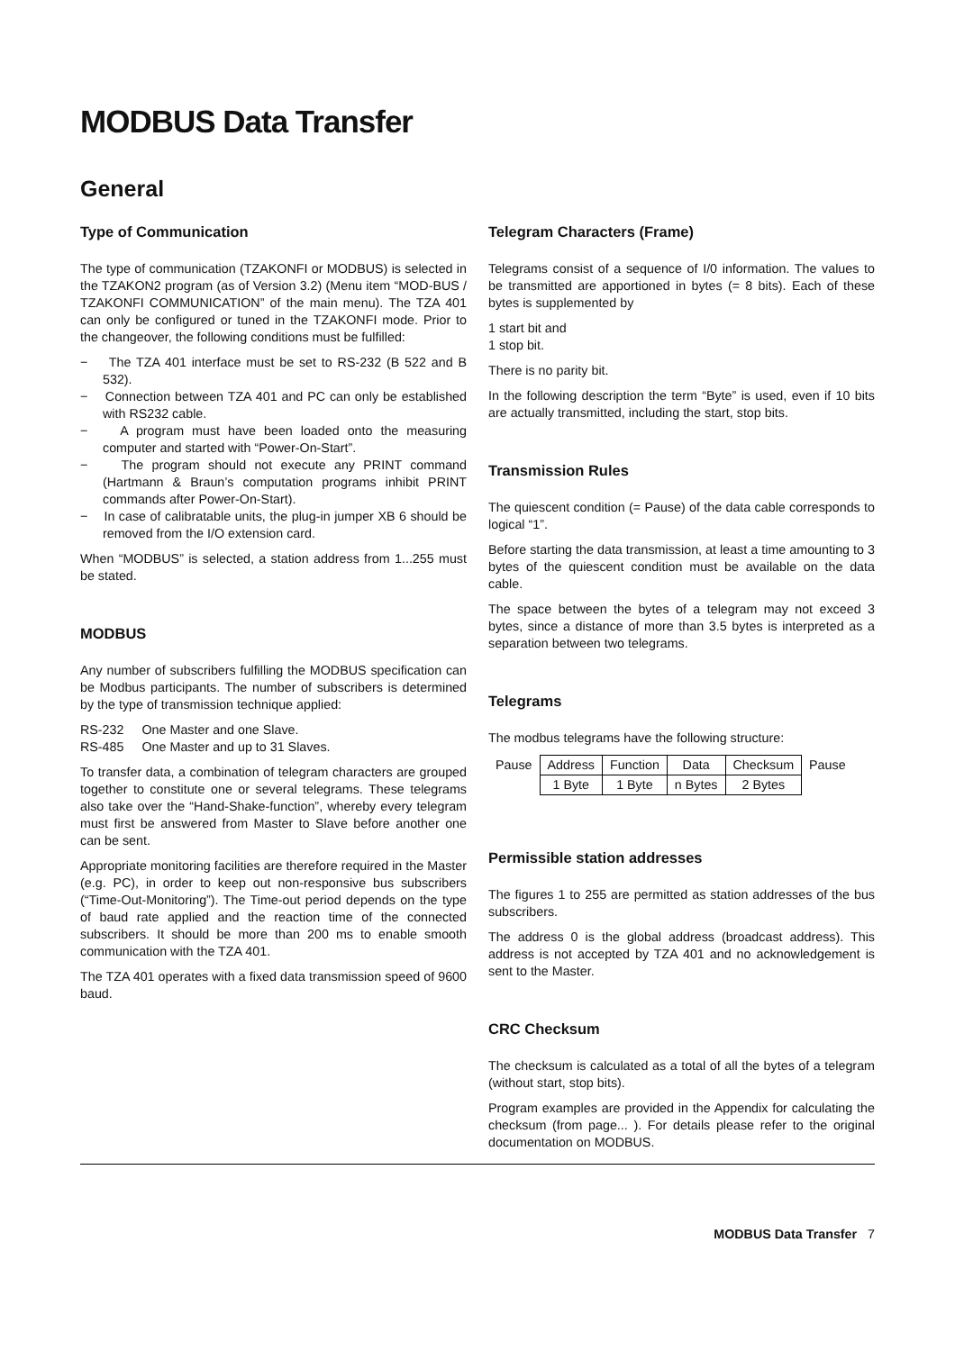MODBUS Data Transfer
General
Type of Communication
The type of communication (TZAKONFI or MODBUS) is selected in the TZAKON2 program (as of Version 3.2) (Menu item “MOD-BUS / TZAKONFI COMMUNICATION” of the main menu). The TZA 401 can only be configured or tuned in the TZAKONFI mode. Prior to the changeover, the following conditions must be fulfilled:
− The TZA 401 interface must be set to RS-232 (B 522 and B 532).
− Connection between TZA 401 and PC can only be established with RS232 cable.
− A program must have been loaded onto the measuring computer and started with “Power-On-Start”.
− The program should not execute any PRINT command (Hartmann & Braun’s computation programs inhibit PRINT commands after Power-On-Start).
− In case of calibratable units, the plug-in jumper XB 6 should be removed from the I/O extension card.
When “MODBUS” is selected, a station address from 1...255 must be stated.
MODBUS
Any number of subscribers fulfilling the MODBUS specification can be Modbus participants. The number of subscribers is determined by the type of transmission technique applied:
| RS-232 | One Master and one Slave. |
| RS-485 | One Master and up to 31 Slaves. |
To transfer data, a combination of telegram characters are grouped together to constitute one or several telegrams. These telegrams also take over the “Hand-Shake-function”, whereby every telegram must first be answered from Master to Slave before another one can be sent.
Appropriate monitoring facilities are therefore required in the Master (e.g. PC), in order to keep out non-responsive bus subscribers (“Time-Out-Monitoring”). The Time-out period depends on the type of baud rate applied and the reaction time of the connected subscribers. It should be more than 200 ms to enable smooth communication with the TZA 401.
The TZA 401 operates with a fixed data transmission speed of 9600 baud.
Telegram Characters (Frame)
Telegrams consist of a sequence of I/0 information. The values to be transmitted are apportioned in bytes (= 8 bits). Each of these bytes is supplemented by
1 start bit and
1 stop bit.
There is no parity bit.
In the following description the term “Byte” is used, even if 10 bits are actually transmitted, including the start, stop bits.
Transmission Rules
The quiescent condition (= Pause) of the data cable corresponds to logical “1”.
Before starting the data transmission, at least a time amounting to 3 bytes of the quiescent condition must be available on the data cable.
The space between the bytes of a telegram may not exceed 3 bytes, since a distance of more than 3.5 bytes is interpreted as a separation between two telegrams.
Telegrams
The modbus telegrams have the following structure:
| Pause | Address | Function | Data | Checksum | Pause |
| | 1 Byte | 1 Byte | n Bytes | 2 Bytes | |
Permissible station addresses
The figures 1 to 255 are permitted as station addresses of the bus subscribers.
The address 0 is the global address (broadcast address). This address is not accepted by TZA 401 and no acknowledgement is sent to the Master.
CRC Checksum
The checksum is calculated as a total of all the bytes of a telegram (without start, stop bits).
Program examples are provided in the Appendix for calculating the checksum (from page... ). For details please refer to the original documentation on MODBUS.
MODBUS Data Transfer 7